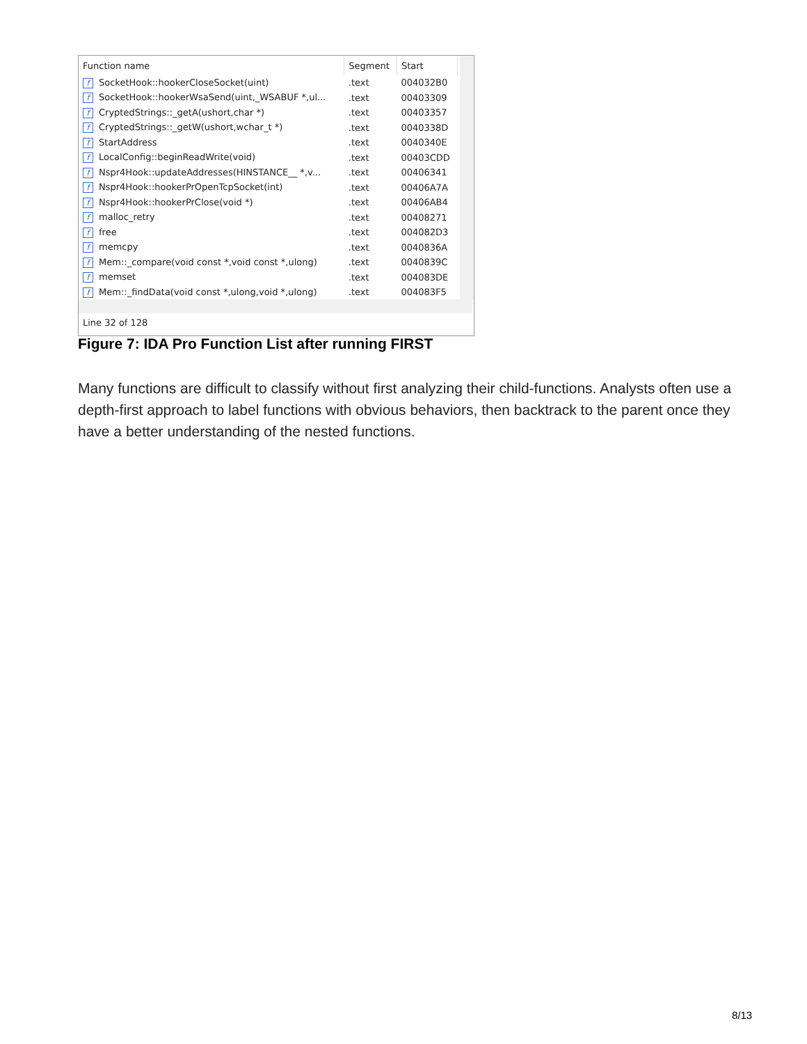| Function name | Segment | Start |
| --- | --- | --- |
| f SocketHook::hookerCloseSocket(uint) | .text | 004032B0 |
| f SocketHook::hookerWsaSend(uint,_WSABUF *,ul... | .text | 00403309 |
| f CryptedStrings::_getA(ushort,char *) | .text | 00403357 |
| f CryptedStrings::_getW(ushort,wchar_t *) | .text | 0040338D |
| f StartAddress | .text | 0040340E |
| f LocalConfig::beginReadWrite(void) | .text | 00403CDD |
| f Nspr4Hook::updateAddresses(HINSTANCE__ *,v... | .text | 00406341 |
| f Nspr4Hook::hookerPrOpenTcpSocket(int) | .text | 00406A7A |
| f Nspr4Hook::hookerPrClose(void *) | .text | 00406AB4 |
| f malloc_retry | .text | 00408271 |
| f free | .text | 004082D3 |
| f memcpy | .text | 0040836A |
| f Mem::_compare(void const *,void const *,ulong) | .text | 0040839C |
| f memset | .text | 004083DE |
| f Mem::_findData(void const *,ulong,void *,ulong) | .text | 004083F5 |
Line 32 of 128
Figure 7: IDA Pro Function List after running FIRST
Many functions are difficult to classify without first analyzing their child-functions. Analysts often use a depth-first approach to label functions with obvious behaviors, then backtrack to the parent once they have a better understanding of the nested functions.
8/13